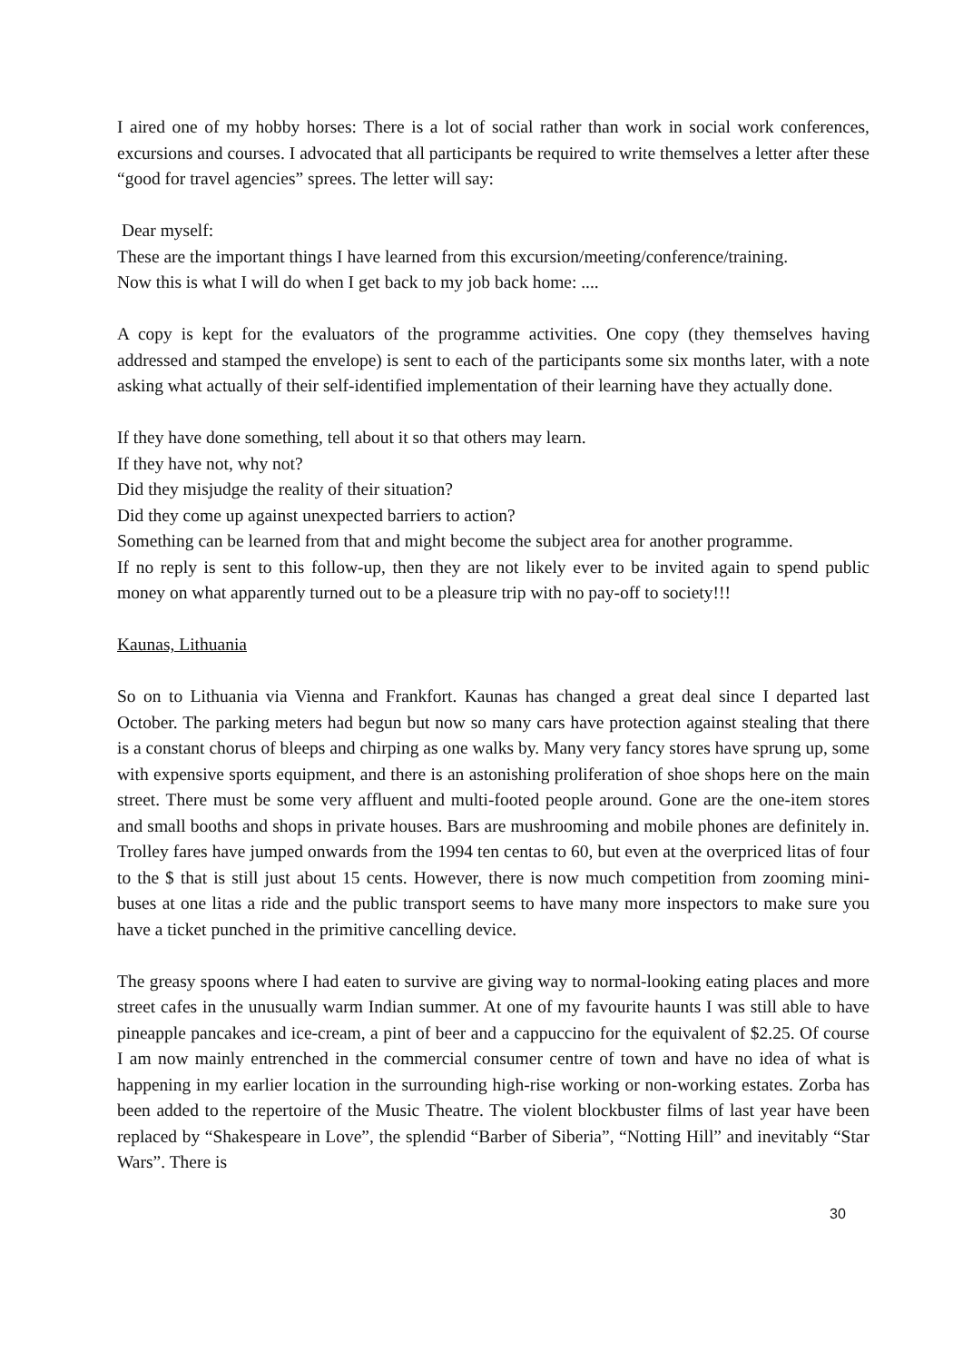I aired one of my hobby horses: There is a lot of social rather than work in social work conferences, excursions and courses. I advocated that all participants be required to write themselves a letter after these “good for travel agencies” sprees. The letter will say:
Dear myself:
These are the important things I have learned from this excursion/meeting/conference/training.
Now this is what I will do when I get back to my job back home: ....
A copy is kept for the evaluators of the programme activities. One copy (they themselves having addressed and stamped the envelope) is sent to each of the participants some six months later, with a note asking what actually of their self-identified implementation of their learning have they actually done.
If they have done something, tell about it so that others may learn.
If they have not, why not?
Did they misjudge the reality of their situation?
Did they come up against unexpected barriers to action?
Something can be learned from that and might become the subject area for another programme.
If no reply is sent to this follow-up, then they are not likely ever to be invited again to spend public money on what apparently turned out to be a pleasure trip with no pay-off to society!!!
Kaunas, Lithuania
So on to Lithuania via Vienna and Frankfort. Kaunas has changed a great deal since I departed last October. The parking meters had begun but now so many cars have protection against stealing that there is a constant chorus of bleeps and chirping as one walks by. Many very fancy stores have sprung up, some with expensive sports equipment, and there is an astonishing proliferation of shoe shops here on the main street. There must be some very affluent and multi-footed people around. Gone are the one-item stores and small booths and shops in private houses. Bars are mushrooming and mobile phones are definitely in. Trolley fares have jumped onwards from the 1994 ten centas to 60, but even at the overpriced litas of four to the $ that is still just about 15 cents. However, there is now much competition from zooming mini-buses at one litas a ride and the public transport seems to have many more inspectors to make sure you have a ticket punched in the primitive cancelling device.
The greasy spoons where I had eaten to survive are giving way to normal-looking eating places and more street cafes in the unusually warm Indian summer. At one of my favourite haunts I was still able to have pineapple pancakes and ice-cream, a pint of beer and a cappuccino for the equivalent of $2.25. Of course I am now mainly entrenched in the commercial consumer centre of town and have no idea of what is happening in my earlier location in the surrounding high-rise working or non-working estates. Zorba has been added to the repertoire of the Music Theatre. The violent blockbuster films of last year have been replaced by “Shakespeare in Love”, the splendid “Barber of Siberia”, “Notting Hill” and inevitably “Star Wars”. There is
30